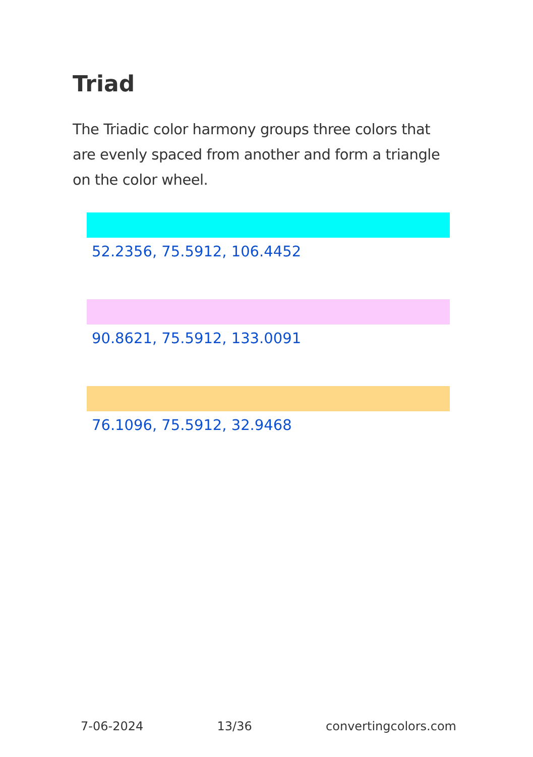Triad
The Triadic color harmony groups three colors that are evenly spaced from another and form a triangle on the color wheel.
52.2356, 75.5912, 106.4452
90.8621, 75.5912, 133.0091
76.1096, 75.5912, 32.9468
7-06-2024 13/36 convertingcolors.com